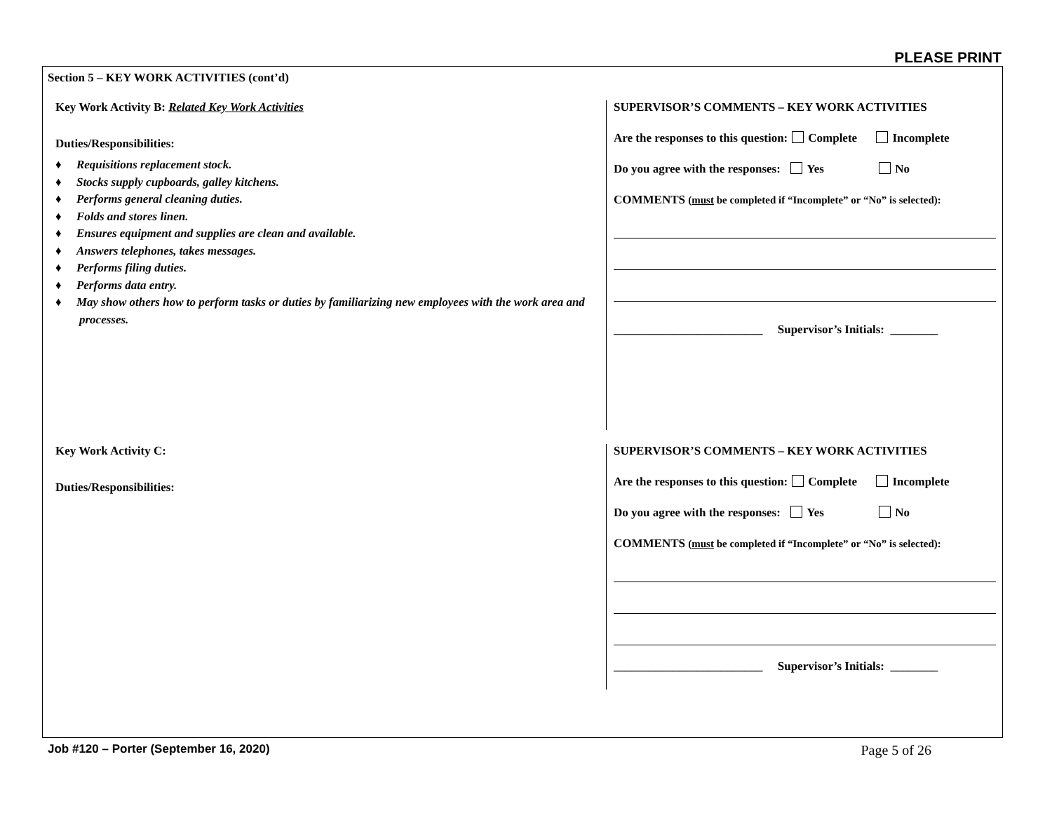PLEASE PRINT
Section 5 – KEY WORK ACTIVITIES (cont’d)
Key Work Activity B: Related Key Work Activities
Duties/Responsibilities:
♦ Requisitions replacement stock.
♦ Stocks supply cupboards, galley kitchens.
♦ Performs general cleaning duties.
♦ Folds and stores linen.
♦ Ensures equipment and supplies are clean and available.
♦ Answers telephones, takes messages.
♦ Performs filing duties.
♦ Performs data entry.
♦ May show others how to perform tasks or duties by familiarizing new employees with the work area and processes.
SUPERVISOR’S COMMENTS – KEY WORK ACTIVITIES
Are the responses to this question: Complete Incomplete
Do you agree with the responses: Yes No
COMMENTS (must be completed if “Incomplete” or “No” is selected):
_________________________ Supervisor’s Initials: ________
Key Work Activity C:
Duties/Responsibilities:
SUPERVISOR’S COMMENTS – KEY WORK ACTIVITIES
Are the responses to this question: Complete Incomplete
Do you agree with the responses: Yes No
COMMENTS (must be completed if “Incomplete” or “No” is selected):
_________________________ Supervisor’s Initials: ________
Job #120 – Porter (September 16, 2020) Page 5 of 26